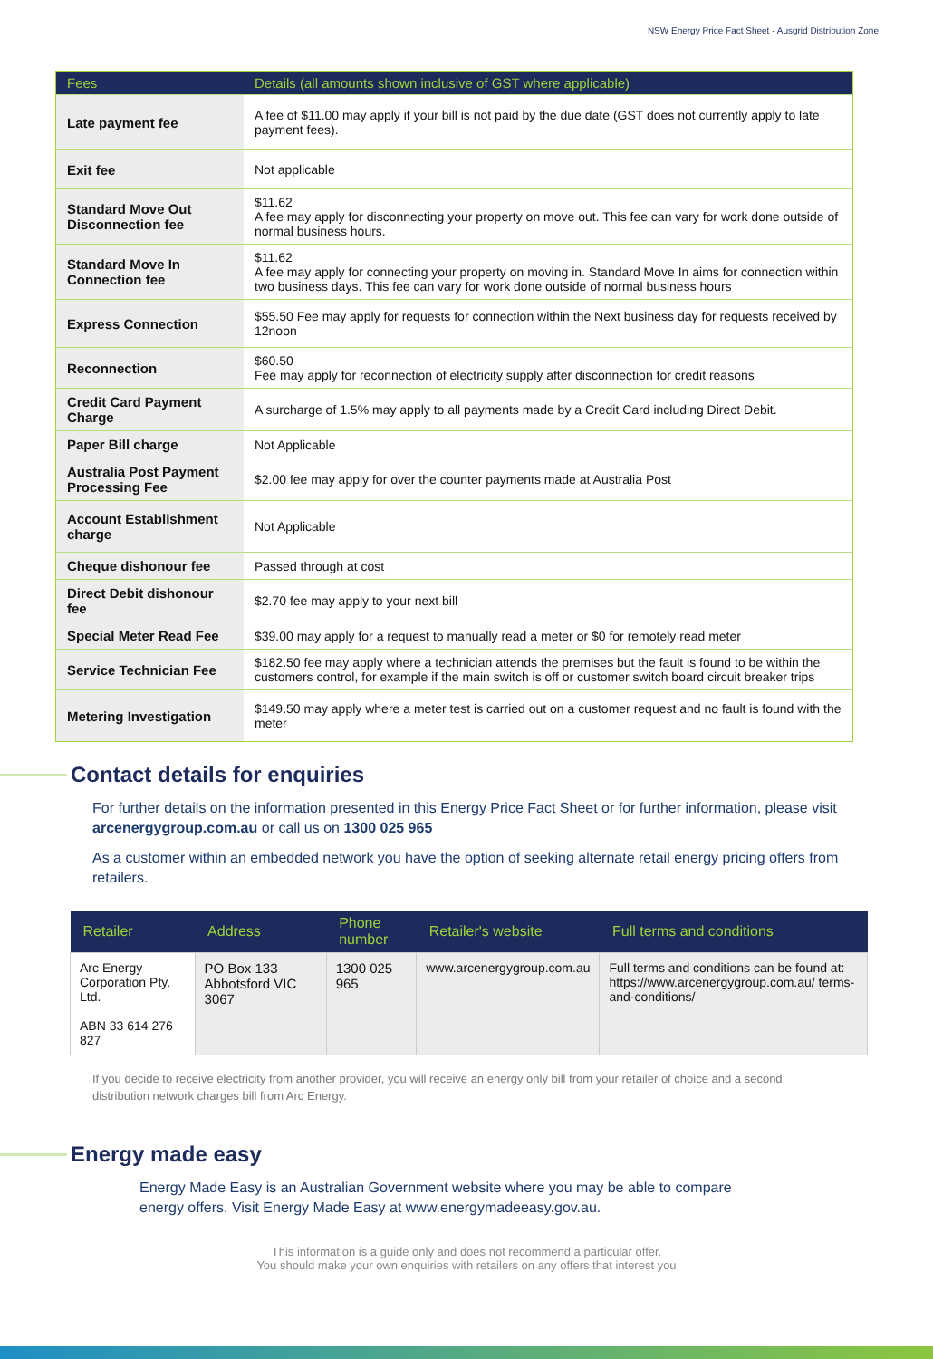NSW Energy Price Fact Sheet - Ausgrid Distribution Zone
| Fees | Details (all amounts shown inclusive of GST where applicable) |
| --- | --- |
| Late payment fee | A fee of $11.00 may apply if your bill is not paid by the due date (GST does not currently apply to late payment fees). |
| Exit fee | Not applicable |
| Standard Move Out Disconnection fee | $11.62 A fee may apply for disconnecting your property on move out. This fee can vary for work done outside of normal business hours. |
| Standard Move In Connection fee | $11.62 A fee may apply for connecting your property on moving in. Standard Move In aims for connection within two business days. This fee can vary for work done outside of normal business hours |
| Express Connection | $55.50 Fee may apply for requests for connection within the Next business day for requests received by 12noon |
| Reconnection | $60.50 Fee may apply for reconnection of electricity supply after disconnection for credit reasons |
| Credit Card Payment Charge | A surcharge of 1.5% may apply to all payments made by a Credit Card including Direct Debit. |
| Paper Bill charge | Not Applicable |
| Australia Post Payment Processing Fee | $2.00 fee may apply for over the counter payments made at Australia Post |
| Account Establishment charge | Not Applicable |
| Cheque dishonour fee | Passed through at cost |
| Direct Debit dishonour fee | $2.70 fee may apply to your next bill |
| Special Meter Read Fee | $39.00 may apply for a request to manually read a meter or $0 for remotely read meter |
| Service Technician Fee | $182.50 fee may apply where a technician attends the premises but the fault is found to be within the customers control, for example if the main switch is off or customer switch board circuit breaker trips |
| Metering Investigation | $149.50 may apply where a meter test is carried out on a customer request and no fault is found with the meter |
Contact details for enquiries
For further details on the information presented in this Energy Price Fact Sheet or for further information, please visit arcenergygroup.com.au or call us on 1300 025 965
As a customer within an embedded network you have the option of seeking alternate retail energy pricing offers from retailers.
| Retailer | Address | Phone number | Retailer's website | Full terms and conditions |
| --- | --- | --- | --- | --- |
| Arc Energy Corporation Pty. Ltd. ABN 33 614 276 827 | PO Box 133 Abbotsford VIC 3067 | 1300 025 965 | www.arcenergygroup.com.au | Full terms and conditions can be found at: https://www.arcenergygroup.com.au/ terms-and-conditions/ |
If you decide to receive electricity from another provider, you will receive an energy only bill from your retailer of choice and a second distribution network charges bill from Arc Energy.
Energy made easy
Energy Made Easy is an Australian Government website where you may be able to compare energy offers. Visit Energy Made Easy at www.energymadeeasy.gov.au.
This information is a guide only and does not recommend a particular offer.
You should make your own enquiries with retailers on any offers that interest you